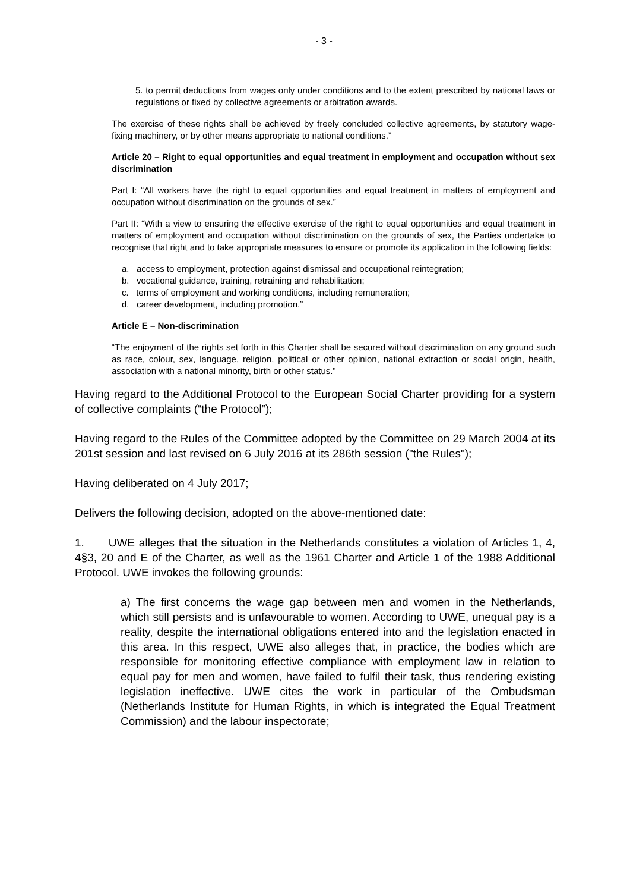- 3 -
5. to permit deductions from wages only under conditions and to the extent prescribed by national laws or regulations or fixed by collective agreements or arbitration awards.
The exercise of these rights shall be achieved by freely concluded collective agreements, by statutory wage-fixing machinery, or by other means appropriate to national conditions.”
Article 20 – Right to equal opportunities and equal treatment in employment and occupation without sex discrimination
Part I: “All workers have the right to equal opportunities and equal treatment in matters of employment and occupation without discrimination on the grounds of sex.”
Part II: “With a view to ensuring the effective exercise of the right to equal opportunities and equal treatment in matters of employment and occupation without discrimination on the grounds of sex, the Parties undertake to recognise that right and to take appropriate measures to ensure or promote its application in the following fields:
a. access to employment, protection against dismissal and occupational reintegration;
b. vocational guidance, training, retraining and rehabilitation;
c. terms of employment and working conditions, including remuneration;
d. career development, including promotion.”
Article E – Non-discrimination
“The enjoyment of the rights set forth in this Charter shall be secured without discrimination on any ground such as race, colour, sex, language, religion, political or other opinion, national extraction or social origin, health, association with a national minority, birth or other status.”
Having regard to the Additional Protocol to the European Social Charter providing for a system of collective complaints (“the Protocol”);
Having regard to the Rules of the Committee adopted by the Committee on 29 March 2004 at its 201st session and last revised on 6 July 2016 at its 286th session ("the Rules");
Having deliberated on 4 July 2017;
Delivers the following decision, adopted on the above-mentioned date:
1. UWE alleges that the situation in the Netherlands constitutes a violation of Articles 1, 4, 4§3, 20 and E of the Charter, as well as the 1961 Charter and Article 1 of the 1988 Additional Protocol. UWE invokes the following grounds:
a) The first concerns the wage gap between men and women in the Netherlands, which still persists and is unfavourable to women. According to UWE, unequal pay is a reality, despite the international obligations entered into and the legislation enacted in this area. In this respect, UWE also alleges that, in practice, the bodies which are responsible for monitoring effective compliance with employment law in relation to equal pay for men and women, have failed to fulfil their task, thus rendering existing legislation ineffective. UWE cites the work in particular of the Ombudsman (Netherlands Institute for Human Rights, in which is integrated the Equal Treatment Commission) and the labour inspectorate;